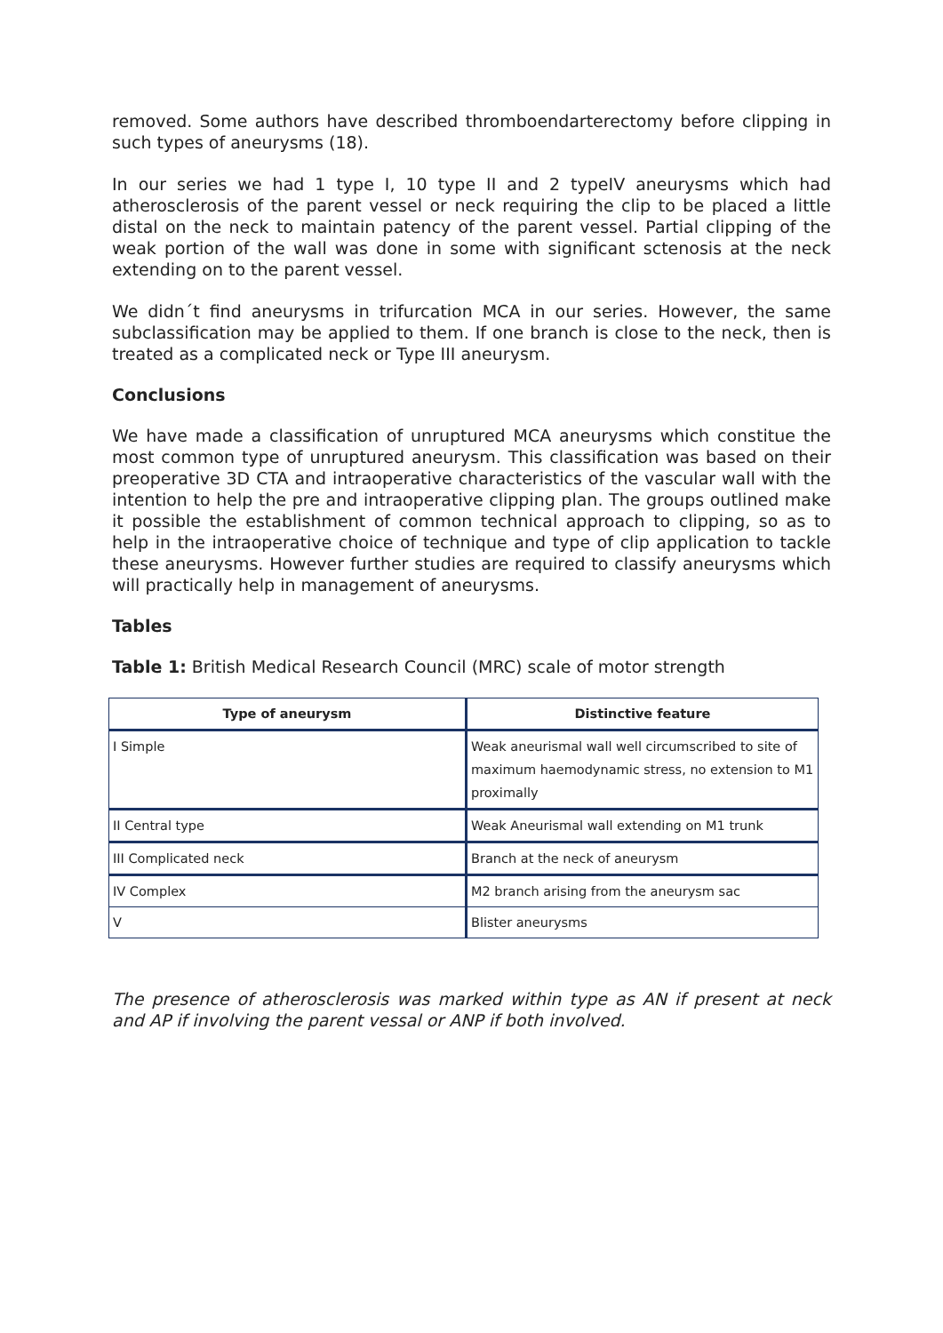removed. Some authors have described thromboendarterectomy before clipping in such types of aneurysms (18).
In our series we had 1 type I, 10 type II and 2 typeIV aneurysms which had atherosclerosis of the parent vessel or neck requiring the clip to be placed a little distal on the neck to maintain patency of the parent vessel. Partial clipping of the weak portion of the wall was done in some with significant sctenosis at the neck extending on to the parent vessel.
We didn´t find aneurysms in trifurcation MCA in our series. However, the same subclassification may be applied to them. If one branch is close to the neck, then is treated as a complicated neck or Type III aneurysm.
Conclusions
We have made a classification of unruptured MCA aneurysms which constitue the most common type of unruptured aneurysm. This classification was based on their preoperative 3D CTA and intraoperative characteristics of the vascular wall with the intention to help the pre and intraoperative clipping plan. The groups outlined make it possible the establishment of common technical approach to clipping, so as to help in the intraoperative choice of technique and type of clip application to tackle these aneurysms. However further studies are required to classify aneurysms which will practically help in management of aneurysms.
Tables
Table 1: British Medical Research Council (MRC) scale of motor strength
| Type of aneurysm | Distinctive feature |
| --- | --- |
| I Simple | Weak aneurismal wall well circumscribed to site of maximum haemodynamic stress, no extension to M1 proximally |
| II Central type | Weak Aneurismal wall extending on M1 trunk |
| III Complicated neck | Branch at the neck of aneurysm |
| IV Complex | M2 branch arising from the aneurysm sac |
| V | Blister aneurysms |
The presence of atherosclerosis was marked within type as AN if present at neck and AP if involving the parent vessal or ANP if both involved.